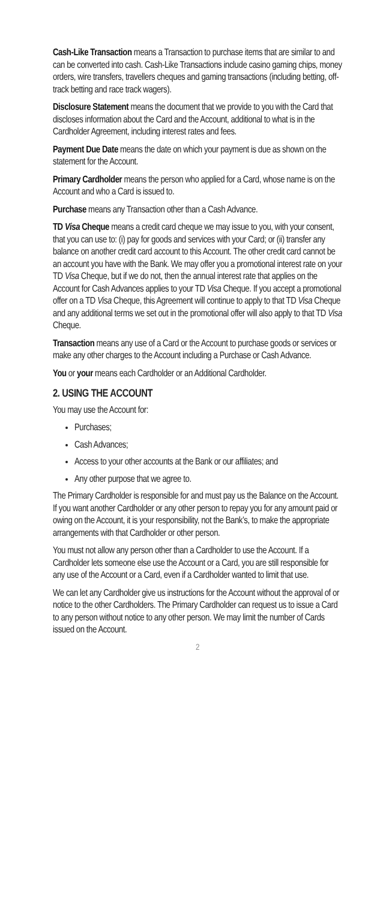Cash-Like Transaction means a Transaction to purchase items that are similar to and can be converted into cash. Cash-Like Transactions include casino gaming chips, money orders, wire transfers, travellers cheques and gaming transactions (including betting, off-track betting and race track wagers).
Disclosure Statement means the document that we provide to you with the Card that discloses information about the Card and the Account, additional to what is in the Cardholder Agreement, including interest rates and fees.
Payment Due Date means the date on which your payment is due as shown on the statement for the Account.
Primary Cardholder means the person who applied for a Card, whose name is on the Account and who a Card is issued to.
Purchase means any Transaction other than a Cash Advance.
TD Visa Cheque means a credit card cheque we may issue to you, with your consent, that you can use to: (i) pay for goods and services with your Card; or (ii) transfer any balance on another credit card account to this Account. The other credit card cannot be an account you have with the Bank. We may offer you a promotional interest rate on your TD Visa Cheque, but if we do not, then the annual interest rate that applies on the Account for Cash Advances applies to your TD Visa Cheque. If you accept a promotional offer on a TD Visa Cheque, this Agreement will continue to apply to that TD Visa Cheque and any additional terms we set out in the promotional offer will also apply to that TD Visa Cheque.
Transaction means any use of a Card or the Account to purchase goods or services or make any other charges to the Account including a Purchase or Cash Advance.
You or your means each Cardholder or an Additional Cardholder.
2. USING THE ACCOUNT
You may use the Account for:
Purchases;
Cash Advances;
Access to your other accounts at the Bank or our affiliates; and
Any other purpose that we agree to.
The Primary Cardholder is responsible for and must pay us the Balance on the Account. If you want another Cardholder or any other person to repay you for any amount paid or owing on the Account, it is your responsibility, not the Bank’s, to make the appropriate arrangements with that Cardholder or other person.
You must not allow any person other than a Cardholder to use the Account. If a Cardholder lets someone else use the Account or a Card, you are still responsible for any use of the Account or a Card, even if a Cardholder wanted to limit that use.
We can let any Cardholder give us instructions for the Account without the approval of or notice to the other Cardholders. The Primary Cardholder can request us to issue a Card to any person without notice to any other person. We may limit the number of Cards issued on the Account.
2